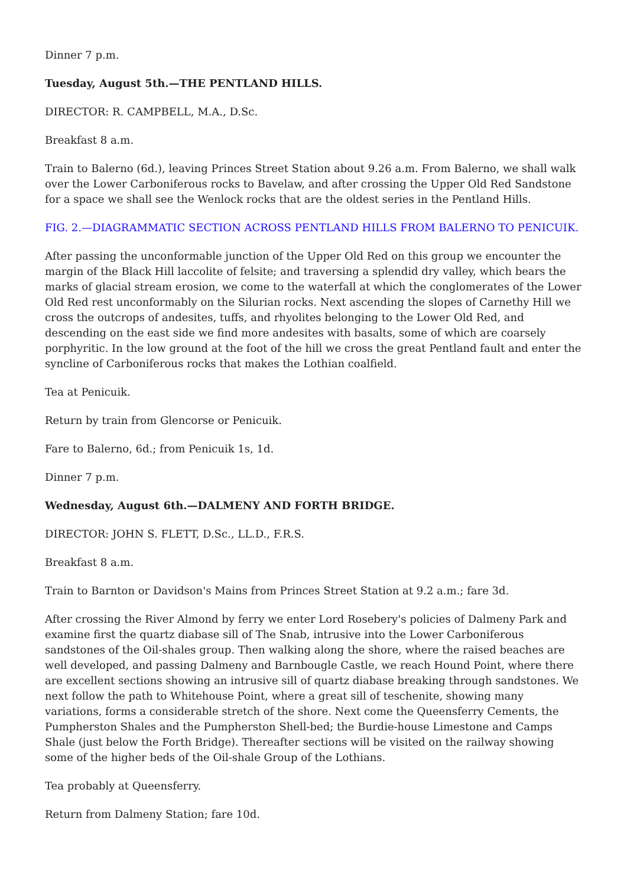Dinner 7 p.m.
Tuesday, August 5th.—THE PENTLAND HILLS.
DIRECTOR: R. CAMPBELL, M.A., D.Sc.
Breakfast 8 a.m.
Train to Balerno (6d.), leaving Princes Street Station about 9.26 a.m. From Balerno, we shall walk over the Lower Carboniferous rocks to Bavelaw, and after crossing the Upper Old Red Sandstone for a space we shall see the Wenlock rocks that are the oldest series in the Pentland Hills.
FIG. 2.—DIAGRAMMATIC SECTION ACROSS PENTLAND HILLS FROM BALERNO TO PENICUIK.
After passing the unconformable junction of the Upper Old Red on this group we encounter the margin of the Black Hill laccolite of felsite; and traversing a splendid dry valley, which bears the marks of glacial stream erosion, we come to the waterfall at which the conglomerates of the Lower Old Red rest unconformably on the Silurian rocks. Next ascending the slopes of Carnethy Hill we cross the outcrops of andesites, tuffs, and rhyolites belonging to the Lower Old Red, and descending on the east side we find more andesites with basalts, some of which are coarsely porphyritic. In the low ground at the foot of the hill we cross the great Pentland fault and enter the syncline of Carboniferous rocks that makes the Lothian coalfield.
Tea at Penicuik.
Return by train from Glencorse or Penicuik.
Fare to Balerno, 6d.; from Penicuik 1s, 1d.
Dinner 7 p.m.
Wednesday, August 6th.—DALMENY AND FORTH BRIDGE.
DIRECTOR: JOHN S. FLETT, D.Sc., LL.D., F.R.S.
Breakfast 8 a.m.
Train to Barnton or Davidson's Mains from Princes Street Station at 9.2 a.m.; fare 3d.
After crossing the River Almond by ferry we enter Lord Rosebery's policies of Dalmeny Park and examine first the quartz diabase sill of The Snab, intrusive into the Lower Carboniferous sandstones of the Oil-shales group. Then walking along the shore, where the raised beaches are well developed, and passing Dalmeny and Barnbougle Castle, we reach Hound Point, where there are excellent sections showing an intrusive sill of quartz diabase breaking through sandstones. We next follow the path to Whitehouse Point, where a great sill of teschenite, showing many variations, forms a considerable stretch of the shore. Next come the Queensferry Cements, the Pumpherston Shales and the Pumpherston Shell-bed; the Burdie-house Limestone and Camps Shale (just below the Forth Bridge). Thereafter sections will be visited on the railway showing some of the higher beds of the Oil-shale Group of the Lothians.
Tea probably at Queensferry.
Return from Dalmeny Station; fare 10d.